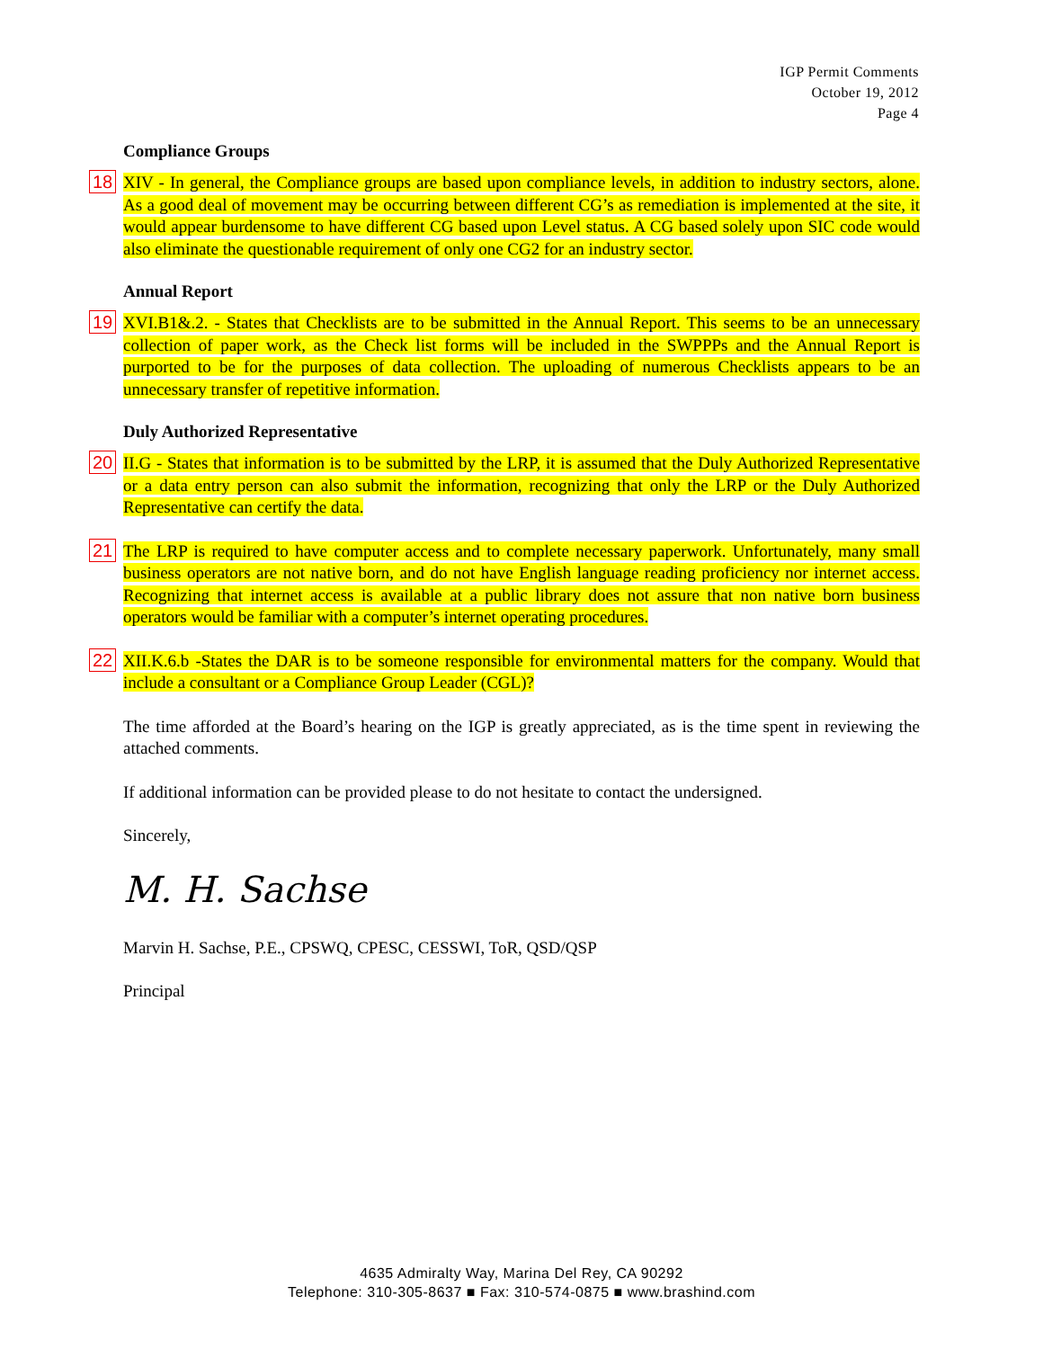IGP Permit Comments
October 19, 2012
Page 4
Compliance Groups
18
XIV - In general, the Compliance groups are based upon compliance levels, in addition to industry sectors, alone. As a good deal of movement may be occurring between different CG’s as remediation is implemented at the site, it would appear burdensome to have different CG based upon Level status. A CG based solely upon SIC code would also eliminate the questionable requirement of only one CG2 for an industry sector.
Annual Report
19
XVI.B1&.2. - States that Checklists are to be submitted in the Annual Report. This seems to be an unnecessary collection of paper work, as the Check list forms will be included in the SWPPPs and the Annual Report is purported to be for the purposes of data collection. The uploading of numerous Checklists appears to be an unnecessary transfer of repetitive information.
Duly Authorized Representative
20
II.G - States that information is to be submitted by the LRP, it is assumed that the Duly Authorized Representative or a data entry person can also submit the information, recognizing that only the LRP or the Duly Authorized Representative can certify the data.
21
The LRP is required to have computer access and to complete necessary paperwork. Unfortunately, many small business operators are not native born, and do not have English language reading proficiency nor internet access. Recognizing that internet access is available at a public library does not assure that non native born business operators would be familiar with a computer’s internet operating procedures.
22
XII.K.6.b -States the DAR is to be someone responsible for environmental matters for the company. Would that include a consultant or a Compliance Group Leader (CGL)?
The time afforded at the Board’s hearing on the IGP is greatly appreciated, as is the time spent in reviewing the attached comments.
If additional information can be provided please to do not hesitate to contact the undersigned.
Sincerely,
M. H. Sachse
Marvin H. Sachse, P.E., CPSWQ, CPESC, CESSWI, ToR, QSD/QSP
Principal
4635 Admiralty Way, Marina Del Rey, CA 90292
Telephone: 310-305-8637 ■ Fax: 310-574-0875 ■ www.brashind.com